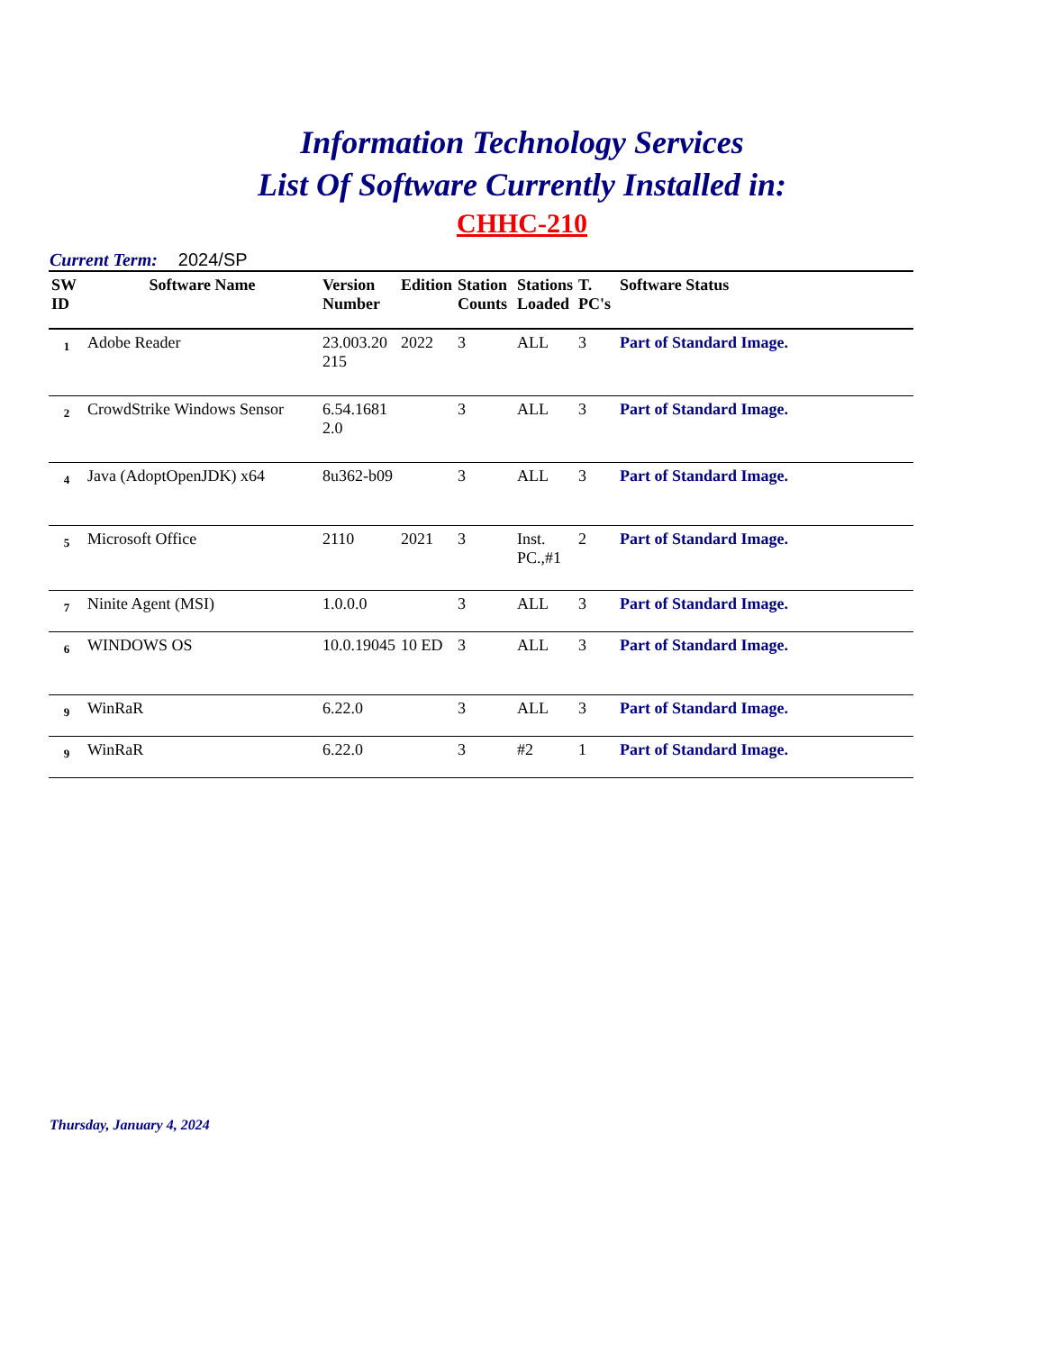Information Technology Services
List Of Software Currently Installed in:
CHHC-210
Current Term: 2024/SP
| SW ID | Software Name | Version Number | Edition | Station Counts | Stations Loaded | T. PC's | Software Status |
| --- | --- | --- | --- | --- | --- | --- | --- |
| 1 | Adobe Reader | 23.003.20 215 | 2022 | 3 | ALL | 3 | Part of Standard Image. |
| 2 | CrowdStrike Windows Sensor | 6.54.1681 2.0 | | 3 | ALL | 3 | Part of Standard Image. |
| 4 | Java (AdoptOpenJDK) x64 | 8u362-b09 | | 3 | ALL | 3 | Part of Standard Image. |
| 5 | Microsoft Office | 2110 | 2021 | 3 | Inst. PC.,#1 | 2 | Part of Standard Image. |
| 7 | Ninite Agent (MSI) | 1.0.0.0 | | 3 | ALL | 3 | Part of Standard Image. |
| 6 | WINDOWS OS | 10.0.19045 | 10 ED | 3 | ALL | 3 | Part of Standard Image. |
| 9 | WinRaR | 6.22.0 | | 3 | ALL | 3 | Part of Standard Image. |
| 9 | WinRaR | 6.22.0 | | 3 | #2 | 1 | Part of Standard Image. |
Thursday, January 4, 2024